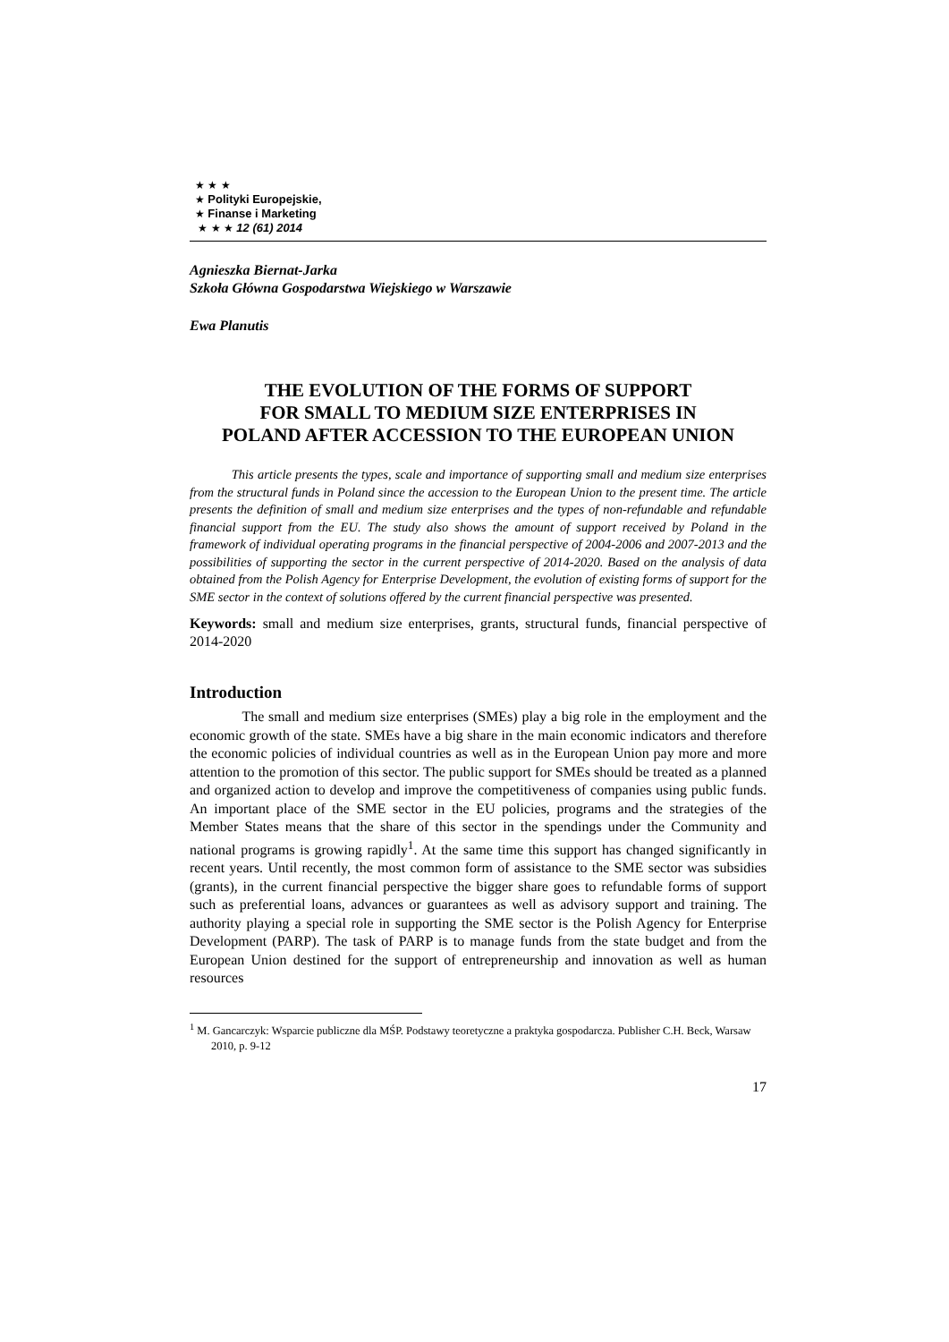★ ★ ★
★ Polityki Europejskie,
★ Finanse i Marketing
★ ★ ★ 12 (61) 2014
Agnieszka Biernat-Jarka
Szkoła Główna Gospodarstwa Wiejskiego w Warszawie
Ewa Planutis
THE EVOLUTION OF THE FORMS OF SUPPORT
FOR SMALL TO MEDIUM SIZE ENTERPRISES IN
POLAND AFTER ACCESSION TO THE EUROPEAN UNION
This article presents the types, scale and importance of supporting small and medium size enterprises from the structural funds in Poland since the accession to the European Union to the present time. The article presents the definition of small and medium size enterprises and the types of non-refundable and refundable financial support from the EU. The study also shows the amount of support received by Poland in the framework of individual operating programs in the financial perspective of 2004-2006 and 2007-2013 and the possibilities of supporting the sector in the current perspective of 2014-2020. Based on the analysis of data obtained from the Polish Agency for Enterprise Development, the evolution of existing forms of support for the SME sector in the context of solutions offered by the current financial perspective was presented.
Keywords: small and medium size enterprises, grants, structural funds, financial perspective of 2014-2020
Introduction
The small and medium size enterprises (SMEs) play a big role in the employment and the economic growth of the state. SMEs have a big share in the main economic indicators and therefore the economic policies of individual countries as well as in the European Union pay more and more attention to the promotion of this sector. The public support for SMEs should be treated as a planned and organized action to develop and improve the competitiveness of companies using public funds. An important place of the SME sector in the EU policies, programs and the strategies of the Member States means that the share of this sector in the spendings under the Community and national programs is growing rapidly<sup>1</sup>. At the same time this support has changed significantly in recent years. Until recently, the most common form of assistance to the SME sector was subsidies (grants), in the current financial perspective the bigger share goes to refundable forms of support such as preferential loans, advances or guarantees as well as advisory support and training. The authority playing a special role in supporting the SME sector is the Polish Agency for Enterprise Development (PARP). The task of PARP is to manage funds from the state budget and from the European Union destined for the support of entrepreneurship and innovation as well as human resources
<sup>1</sup> M. Gancarczyk: Wsparcie publiczne dla MŚP. Podstawy teoretyczne a praktyka gospodarcza. Publisher C.H. Beck, Warsaw 2010, p. 9-12
17